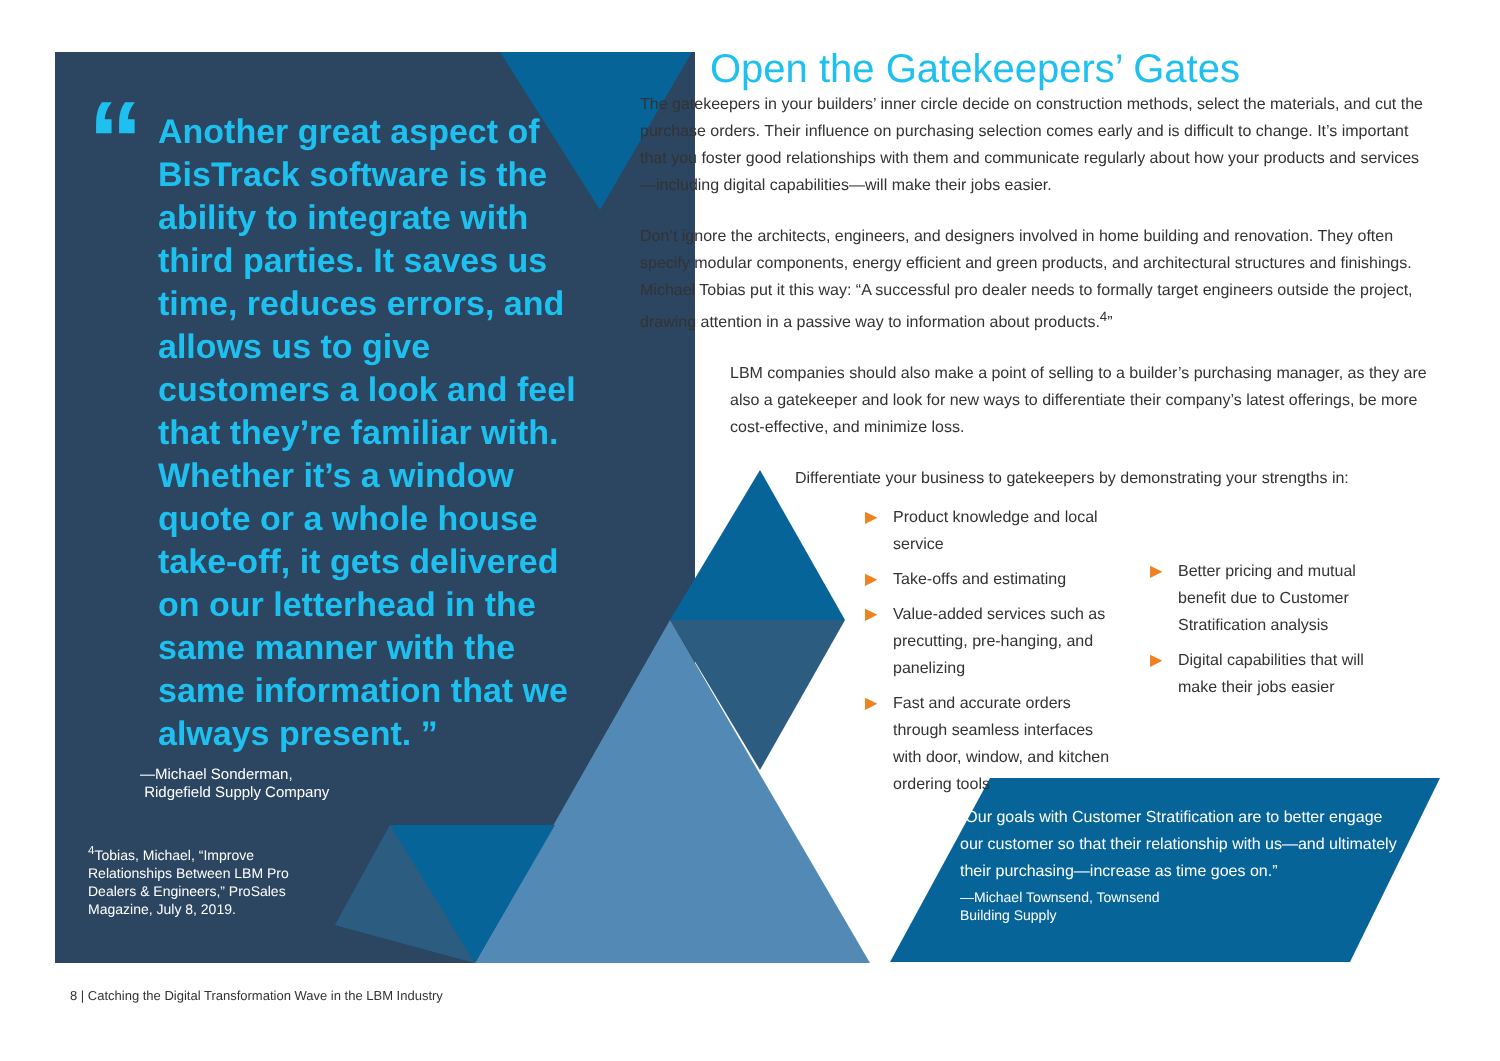“
Another great aspect of BisTrack software is the ability to integrate with third parties. It saves us time, reduces errors, and allows us to give customers a look and feel that they’re familiar with. Whether it’s a window quote or a whole house take-off, it gets delivered on our letterhead in the same manner with the same information that we always present. ”
—Michael Sonderman,
Ridgefield Supply Company
<sup>4</sup> Tobias, Michael, “Improve Relationships Between LBM Pro Dealers & Engineers,” ProSales Magazine, July 8, 2019.
Open the Gatekeepers’ Gates
The gatekeepers in your builders’ inner circle decide on construction methods, select the materials, and cut the purchase orders. Their influence on purchasing selection comes early and is difficult to change. It’s important that you foster good relationships with them and communicate regularly about how your products and services—including digital capabilities—will make their jobs easier.
Don’t ignore the architects, engineers, and designers involved in home building and renovation. They often specify modular components, energy efficient and green products, and architectural structures and finishings. Michael Tobias put it this way: “A successful pro dealer needs to formally target engineers outside the project, drawing attention in a passive way to information about products.<sup>4</sup>”
LBM companies should also make a point of selling to a builder’s purchasing manager, as they are also a gatekeeper and look for new ways to differentiate their company’s latest offerings, be more cost-effective, and minimize loss.
Differentiate your business to gatekeepers by demonstrating your strengths in:
▶ Product knowledge and local service
▶ Take-offs and estimating
▶ Value-added services such as precutting, pre-hanging, and panelizing
▶ Fast and accurate orders through seamless interfaces with door, window, and kitchen ordering tools
▶ Better pricing and mutual benefit due to Customer Stratification analysis
▶ Digital capabilities that will make their jobs easier
“Our goals with Customer Stratification are to better engage our customer so that their relationship with us—and ultimately their purchasing—increase as time goes on.”
—Michael Townsend, Townsend
Building Supply
8 | Catching the Digital Transformation Wave in the LBM Industry